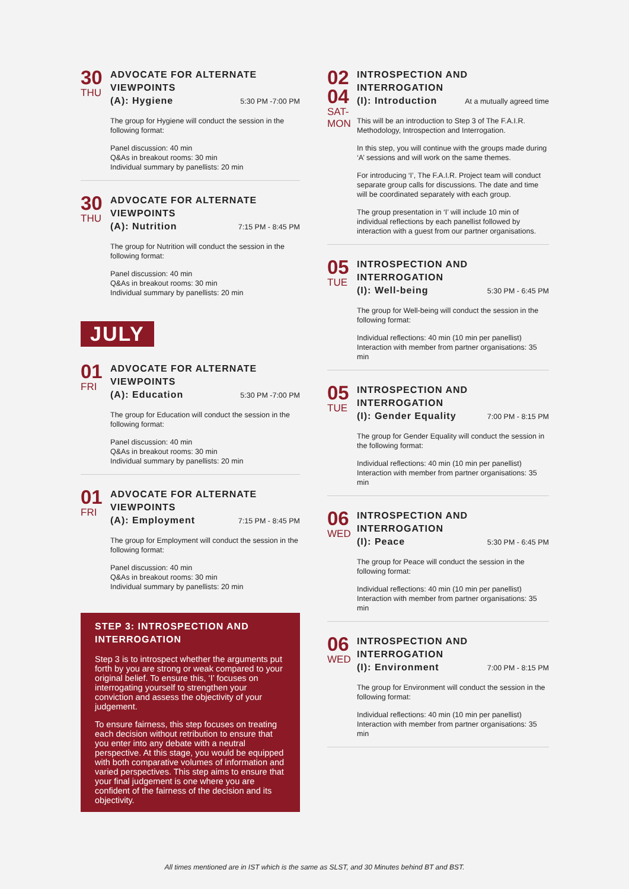30
THU
ADVOCATE FOR ALTERNATE VIEWPOINTS
(A): Hygiene 5:30 PM -7:00 PM
The group for Hygiene will conduct the session in the following format:
Panel discussion: 40 min
Q&As in breakout rooms: 30 min
Individual summary by panellists: 20 min
30
THU
ADVOCATE FOR ALTERNATE VIEWPOINTS
(A): Nutrition 7:15 PM - 8:45 PM
The group for Nutrition will conduct the session in the following format:
Panel discussion: 40 min
Q&As in breakout rooms: 30 min
Individual summary by panellists: 20 min
JULY
01
FRI
ADVOCATE FOR ALTERNATE VIEWPOINTS
(A): Education 5:30 PM -7:00 PM
The group for Education will conduct the session in the following format:
Panel discussion: 40 min
Q&As in breakout rooms: 30 min
Individual summary by panellists: 20 min
01
FRI
ADVOCATE FOR ALTERNATE VIEWPOINTS
(A): Employment 7:15 PM - 8:45 PM
The group for Employment will conduct the session in the following format:
Panel discussion: 40 min
Q&As in breakout rooms: 30 min
Individual summary by panellists: 20 min
STEP 3: INTROSPECTION AND INTERROGATION
Step 3 is to introspect whether the arguments put forth by you are strong or weak compared to your original belief. To ensure this, ‘I’ focuses on interrogating yourself to strengthen your conviction and assess the objectivity of your judgement.
To ensure fairness, this step focuses on treating each decision without retribution to ensure that you enter into any debate with a neutral perspective. At this stage, you would be equipped with both comparative volumes of information and varied perspectives. This step aims to ensure that your final judgement is one where you are confident of the fairness of the decision and its objectivity.
02
04
SAT-
MON
INTROSPECTION AND INTERROGATION
(I): Introduction At a mutually agreed time
This will be an introduction to Step 3 of The F.A.I.R. Methodology, Introspection and Interrogation.
In this step, you will continue with the groups made during ‘A’ sessions and will work on the same themes.
For introducing ‘I’, The F.A.I.R. Project team will conduct separate group calls for discussions. The date and time will be coordinated separately with each group.
The group presentation in ‘I’ will include 10 min of individual reflections by each panellist followed by interaction with a guest from our partner organisations.
05
TUE
INTROSPECTION AND INTERROGATION
(I): Well-being 5:30 PM - 6:45 PM
The group for Well-being will conduct the session in the following format:
Individual reflections: 40 min (10 min per panellist)
Interaction with member from partner organisations: 35 min
05
TUE
INTROSPECTION AND INTERROGATION
(I): Gender Equality 7:00 PM - 8:15 PM
The group for Gender Equality will conduct the session in the following format:
Individual reflections: 40 min (10 min per panellist)
Interaction with member from partner organisations: 35 min
06
WED
INTROSPECTION AND INTERROGATION
(I): Peace 5:30 PM - 6:45 PM
The group for Peace will conduct the session in the following format:
Individual reflections: 40 min (10 min per panellist)
Interaction with member from partner organisations: 35 min
06
WED
INTROSPECTION AND INTERROGATION
(I): Environment 7:00 PM - 8:15 PM
The group for Environment will conduct the session in the following format:
Individual reflections: 40 min (10 min per panellist)
Interaction with member from partner organisations: 35 min
All times mentioned are in IST which is the same as SLST, and 30 Minutes behind BT and BST.